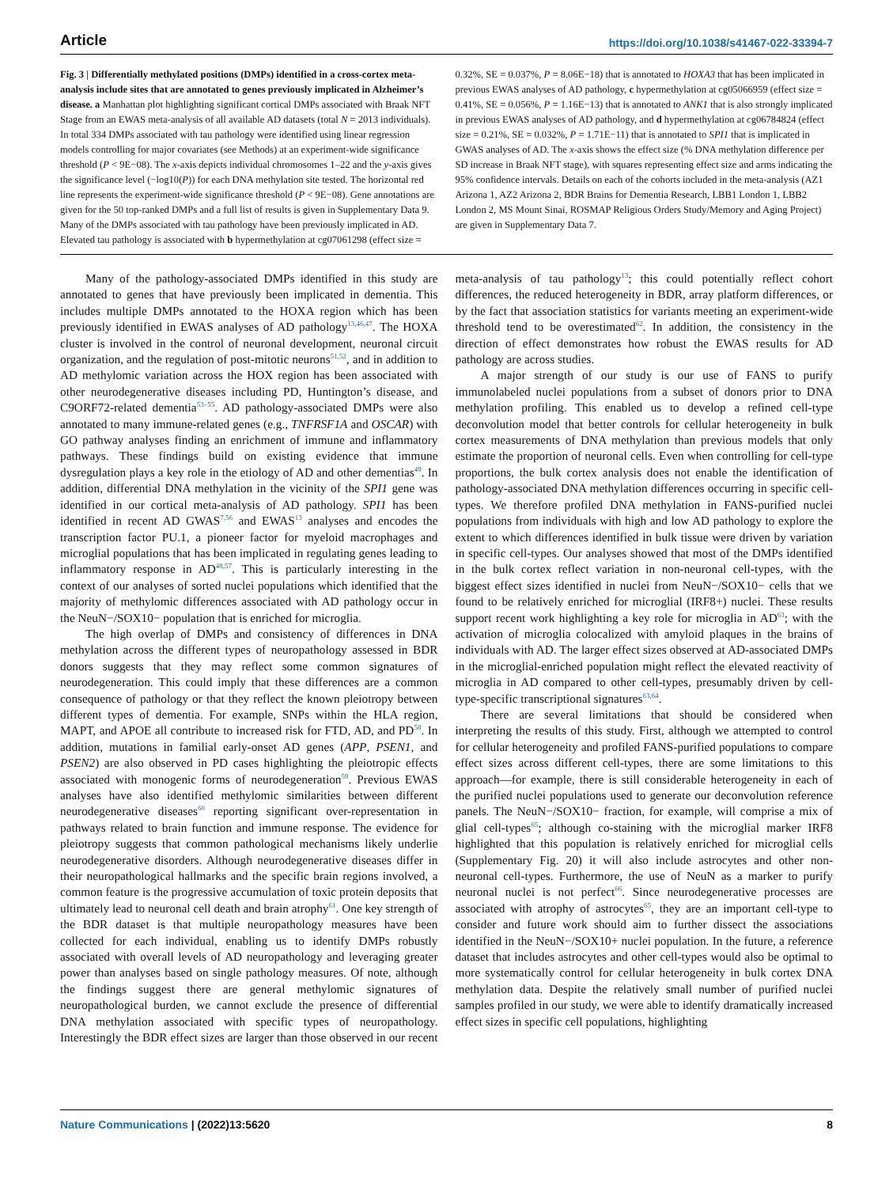Article https://doi.org/10.1038/s41467-022-33394-7
Fig. 3 | Differentially methylated positions (DMPs) identified in a cross-cortex meta-analysis include sites that are annotated to genes previously implicated in Alzheimer’s disease. a Manhattan plot highlighting significant cortical DMPs associated with Braak NFT Stage from an EWAS meta-analysis of all available AD datasets (total N = 2013 individuals). In total 334 DMPs associated with tau pathology were identified using linear regression models controlling for major covariates (see Methods) at an experiment-wide significance threshold (P < 9E−08). The x-axis depicts individual chromosomes 1–22 and the y-axis gives the significance level (−log10(P)) for each DNA methylation site tested. The horizontal red line represents the experiment-wide significance threshold (P < 9E−08). Gene annotations are given for the 50 top-ranked DMPs and a full list of results is given in Supplementary Data 9. Many of the DMPs associated with tau pathology have been previously implicated in AD. Elevated tau pathology is associated with b hypermethylation at cg07061298 (effect size = 0.32%, SE = 0.037%, P = 8.06E−18) that is annotated to HOXA3 that has been implicated in previous EWAS analyses of AD pathology, c hypermethylation at cg05066959 (effect size = 0.41%, SE = 0.056%, P = 1.16E−13) that is annotated to ANK1 that is also strongly implicated in previous EWAS analyses of AD pathology, and d hypermethylation at cg06784824 (effect size = 0.21%, SE = 0.032%, P = 1.71E−11) that is annotated to SPI1 that is implicated in GWAS analyses of AD. The x-axis shows the effect size (% DNA methylation difference per SD increase in Braak NFT stage), with squares representing effect size and arms indicating the 95% confidence intervals. Details on each of the cohorts included in the meta-analysis (AZ1 Arizona 1, AZ2 Arizona 2, BDR Brains for Dementia Research, LBB1 London 1, LBB2 London 2, MS Mount Sinai, ROSMAP Religious Orders Study/Memory and Aging Project) are given in Supplementary Data 7.
Many of the pathology-associated DMPs identified in this study are annotated to genes that have previously been implicated in dementia. This includes multiple DMPs annotated to the HOXA region which has been previously identified in EWAS analyses of AD pathology<sup>13,46,47</sup>. The HOXA cluster is involved in the control of neuronal development, neuronal circuit organization, and the regulation of post-mitotic neurons<sup>51,52</sup>, and in addition to AD methylomic variation across the HOX region has been associated with other neurodegenerative diseases including PD, Huntington’s disease, and C9ORF72-related dementia<sup>53–55</sup>. AD pathology-associated DMPs were also annotated to many immune-related genes (e.g., TNFRSF1A and OSCAR) with GO pathway analyses finding an enrichment of immune and inflammatory pathways. These findings build on existing evidence that immune dysregulation plays a key role in the etiology of AD and other dementias<sup>49</sup>. In addition, differential DNA methylation in the vicinity of the SPI1 gene was identified in our cortical meta-analysis of AD pathology. SPI1 has been identified in recent AD GWAS<sup>7,56</sup> and EWAS<sup>13</sup> analyses and encodes the transcription factor PU.1, a pioneer factor for myeloid macrophages and microglial populations that has been implicated in regulating genes leading to inflammatory response in AD<sup>48,57</sup>. This is particularly interesting in the context of our analyses of sorted nuclei populations which identified that the majority of methylomic differences associated with AD pathology occur in the NeuN−/SOX10− population that is enriched for microglia.
The high overlap of DMPs and consistency of differences in DNA methylation across the different types of neuropathology assessed in BDR donors suggests that they may reflect some common signatures of neurodegeneration. This could imply that these differences are a common consequence of pathology or that they reflect the known pleiotropy between different types of dementia. For example, SNPs within the HLA region, MAPT, and APOE all contribute to increased risk for FTD, AD, and PD<sup>58</sup>. In addition, mutations in familial early-onset AD genes (APP, PSEN1, and PSEN2) are also observed in PD cases highlighting the pleiotropic effects associated with monogenic forms of neurodegeneration<sup>59</sup>. Previous EWAS analyses have also identified methylomic similarities between different neurodegenerative diseases<sup>60</sup> reporting significant over-representation in pathways related to brain function and immune response. The evidence for pleiotropy suggests that common pathological mechanisms likely underlie neurodegenerative disorders. Although neurodegenerative diseases differ in their neuropathological hallmarks and the specific brain regions involved, a common feature is the progressive accumulation of toxic protein deposits that ultimately lead to neuronal cell death and brain atrophy<sup>61</sup>. One key strength of the BDR dataset is that multiple neuropathology measures have been collected for each individual, enabling us to identify DMPs robustly associated with overall levels of AD neuropathology and leveraging greater power than analyses based on single pathology measures. Of note, although the findings suggest there are general methylomic signatures of neuropathological burden, we cannot exclude the presence of differential DNA methylation associated with specific types of neuropathology. Interestingly the BDR effect sizes are larger than those observed in our recent meta-analysis of tau pathology<sup>13</sup>; this could potentially reflect cohort differences, the reduced heterogeneity in BDR, array platform differences, or by the fact that association statistics for variants meeting an experiment-wide threshold tend to be overestimated<sup>62</sup>. In addition, the consistency in the direction of effect demonstrates how robust the EWAS results for AD pathology are across studies.
A major strength of our study is our use of FANS to purify immunolabeled nuclei populations from a subset of donors prior to DNA methylation profiling. This enabled us to develop a refined cell-type deconvolution model that better controls for cellular heterogeneity in bulk cortex measurements of DNA methylation than previous models that only estimate the proportion of neuronal cells. Even when controlling for cell-type proportions, the bulk cortex analysis does not enable the identification of pathology-associated DNA methylation differences occurring in specific cell-types. We therefore profiled DNA methylation in FANS-purified nuclei populations from individuals with high and low AD pathology to explore the extent to which differences identified in bulk tissue were driven by variation in specific cell-types. Our analyses showed that most of the DMPs identified in the bulk cortex reflect variation in non-neuronal cell-types, with the biggest effect sizes identified in nuclei from NeuN−/SOX10− cells that we found to be relatively enriched for microglial (IRF8+) nuclei. These results support recent work highlighting a key role for microglia in AD<sup>63</sup>; with the activation of microglia colocalized with amyloid plaques in the brains of individuals with AD. The larger effect sizes observed at AD-associated DMPs in the microglial-enriched population might reflect the elevated reactivity of microglia in AD compared to other cell-types, presumably driven by cell-type-specific transcriptional signatures<sup>63,64</sup>.
There are several limitations that should be considered when interpreting the results of this study. First, although we attempted to control for cellular heterogeneity and profiled FANS-purified populations to compare effect sizes across different cell-types, there are some limitations to this approach—for example, there is still considerable heterogeneity in each of the purified nuclei populations used to generate our deconvolution reference panels. The NeuN−/SOX10− fraction, for example, will comprise a mix of glial cell-types<sup>65</sup>; although co-staining with the microglial marker IRF8 highlighted that this population is relatively enriched for microglial cells (Supplementary Fig. 20) it will also include astrocytes and other non-neuronal cell-types. Furthermore, the use of NeuN as a marker to purify neuronal nuclei is not perfect<sup>66</sup>. Since neurodegenerative processes are associated with atrophy of astrocytes<sup>65</sup>, they are an important cell-type to consider and future work should aim to further dissect the associations identified in the NeuN−/SOX10+ nuclei population. In the future, a reference dataset that includes astrocytes and other cell-types would also be optimal to more systematically control for cellular heterogeneity in bulk cortex DNA methylation data. Despite the relatively small number of purified nuclei samples profiled in our study, we were able to identify dramatically increased effect sizes in specific cell populations, highlighting
Nature Communications | (2022)13:5620 8